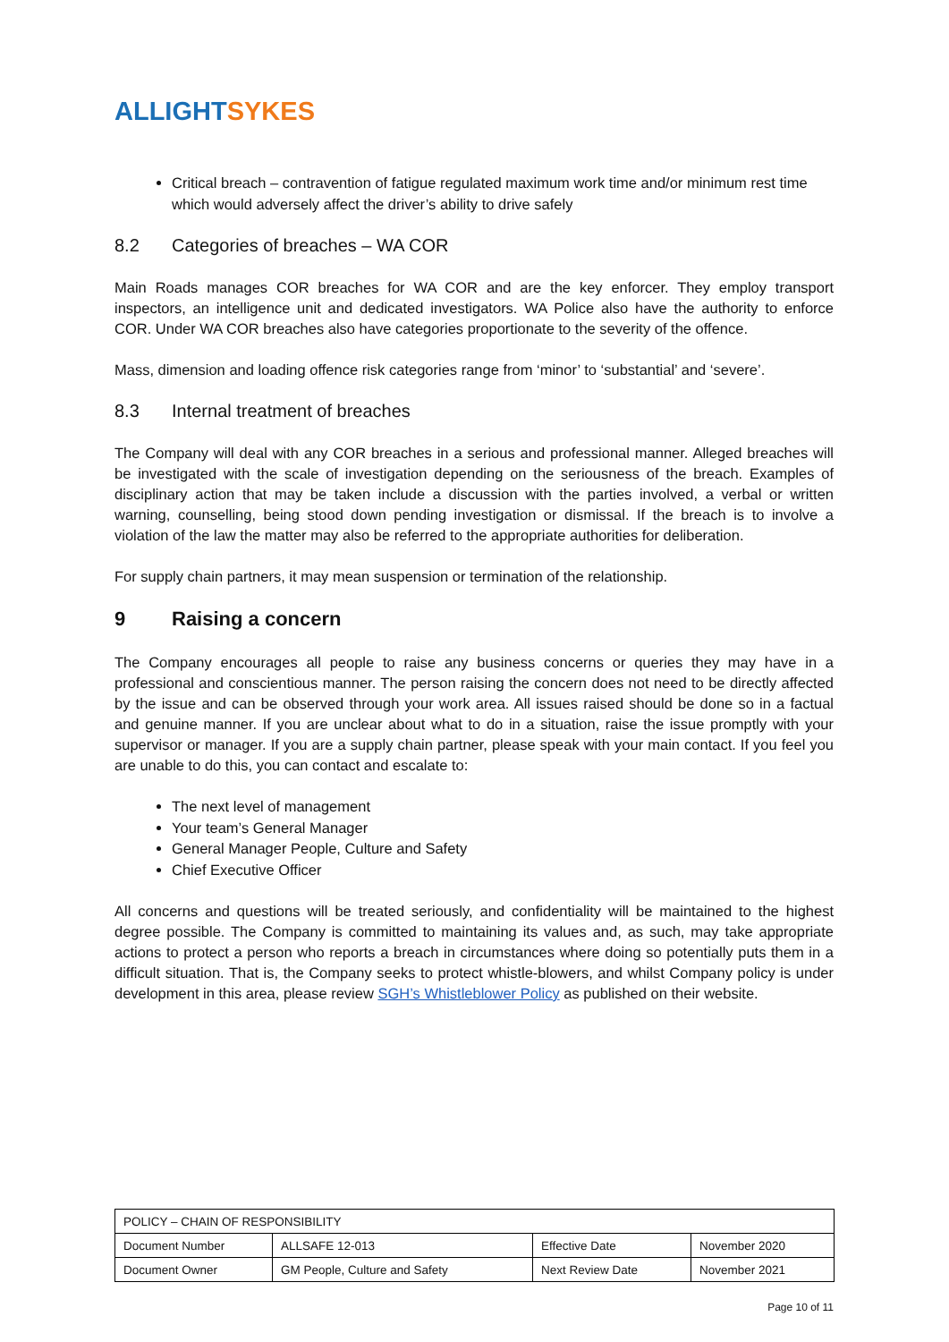ALLIGHT SYKES
Critical breach – contravention of fatigue regulated maximum work time and/or minimum rest time which would adversely affect the driver’s ability to drive safely
8.2 Categories of breaches – WA COR
Main Roads manages COR breaches for WA COR and are the key enforcer. They employ transport inspectors, an intelligence unit and dedicated investigators. WA Police also have the authority to enforce COR. Under WA COR breaches also have categories proportionate to the severity of the offence.
Mass, dimension and loading offence risk categories range from ‘minor’ to ‘substantial’ and ‘severe’.
8.3 Internal treatment of breaches
The Company will deal with any COR breaches in a serious and professional manner. Alleged breaches will be investigated with the scale of investigation depending on the seriousness of the breach. Examples of disciplinary action that may be taken include a discussion with the parties involved, a verbal or written warning, counselling, being stood down pending investigation or dismissal. If the breach is to involve a violation of the law the matter may also be referred to the appropriate authorities for deliberation.
For supply chain partners, it may mean suspension or termination of the relationship.
9 Raising a concern
The Company encourages all people to raise any business concerns or queries they may have in a professional and conscientious manner. The person raising the concern does not need to be directly affected by the issue and can be observed through your work area. All issues raised should be done so in a factual and genuine manner. If you are unclear about what to do in a situation, raise the issue promptly with your supervisor or manager. If you are a supply chain partner, please speak with your main contact. If you feel you are unable to do this, you can contact and escalate to:
The next level of management
Your team’s General Manager
General Manager People, Culture and Safety
Chief Executive Officer
All concerns and questions will be treated seriously, and confidentiality will be maintained to the highest degree possible. The Company is committed to maintaining its values and, as such, may take appropriate actions to protect a person who reports a breach in circumstances where doing so potentially puts them in a difficult situation. That is, the Company seeks to protect whistle-blowers, and whilst Company policy is under development in this area, please review SGH’s Whistleblower Policy as published on their website.
| POLICY – CHAIN OF RESPONSIBILITY | | | |
| Document Number | ALLSAFE 12-013 | Effective Date | November 2020 |
| Document Owner | GM People, Culture and Safety | Next Review Date | November 2021 |
Page 10 of 11